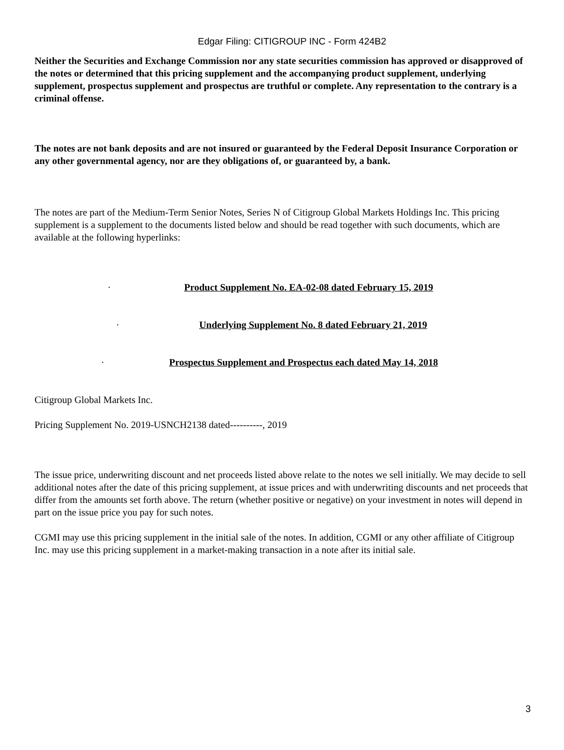Edgar Filing: CITIGROUP INC - Form 424B2
Neither the Securities and Exchange Commission nor any state securities commission has approved or disapproved of the notes or determined that this pricing supplement and the accompanying product supplement, underlying supplement, prospectus supplement and prospectus are truthful or complete. Any representation to the contrary is a criminal offense.
The notes are not bank deposits and are not insured or guaranteed by the Federal Deposit Insurance Corporation or any other governmental agency, nor are they obligations of, or guaranteed by, a bank.
The notes are part of the Medium-Term Senior Notes, Series N of Citigroup Global Markets Holdings Inc. This pricing supplement is a supplement to the documents listed below and should be read together with such documents, which are available at the following hyperlinks:
· Product Supplement No. EA-02-08 dated February 15, 2019
· Underlying Supplement No. 8 dated February 21, 2019
· Prospectus Supplement and Prospectus each dated May 14, 2018
Citigroup Global Markets Inc.
Pricing Supplement No. 2019-USNCH2138 dated----------, 2019
The issue price, underwriting discount and net proceeds listed above relate to the notes we sell initially. We may decide to sell additional notes after the date of this pricing supplement, at issue prices and with underwriting discounts and net proceeds that differ from the amounts set forth above. The return (whether positive or negative) on your investment in notes will depend in part on the issue price you pay for such notes.
CGMI may use this pricing supplement in the initial sale of the notes. In addition, CGMI or any other affiliate of Citigroup Inc. may use this pricing supplement in a market-making transaction in a note after its initial sale.
3